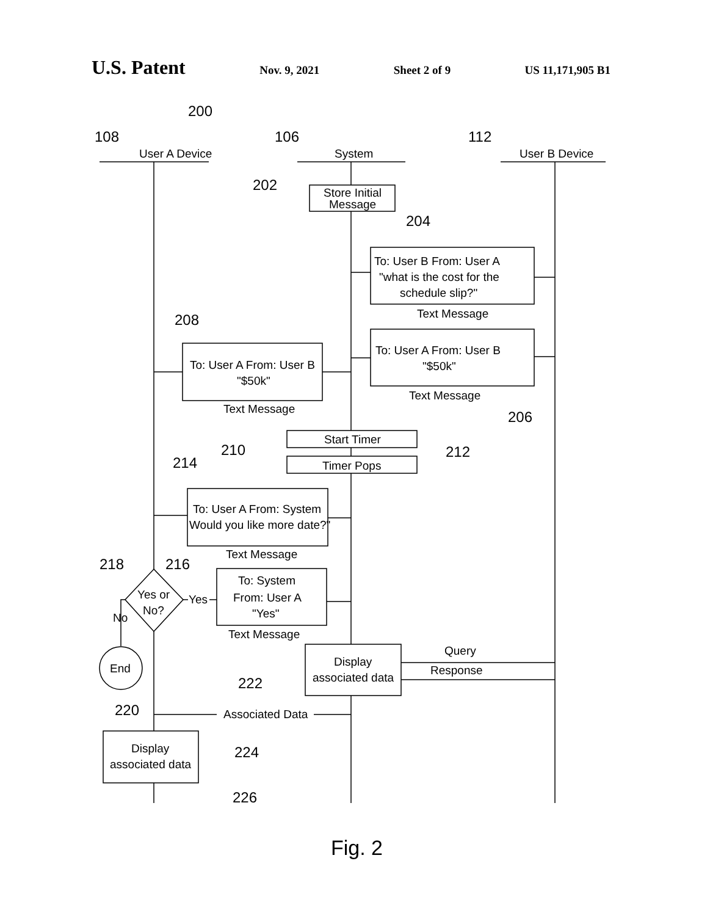U.S. Patent Nov. 9, 2021 Sheet 2 of 9 US 11,171,905 B1
User A Device
System
User B Device
108
200
106
112
Store Initial
Message
202
204
To: User B From: User A
"what is the cost for the
schedule slip?"
Text Message
To: User A From: User B
"$50k"
Text Message
206
208
To: User A From: User B
"$50k"
Text Message
Start Timer
Timer Pops
210
212
214
To: User A From: System
Would you like more date?"
Text Message
218
216
Yes or
No?
Yes
No
To: System
From: User A
"Yes"
Text Message
End
Display
associated data
Query
Response
222
220
Associated Data
224
Display
associated data
226
Fig. 2